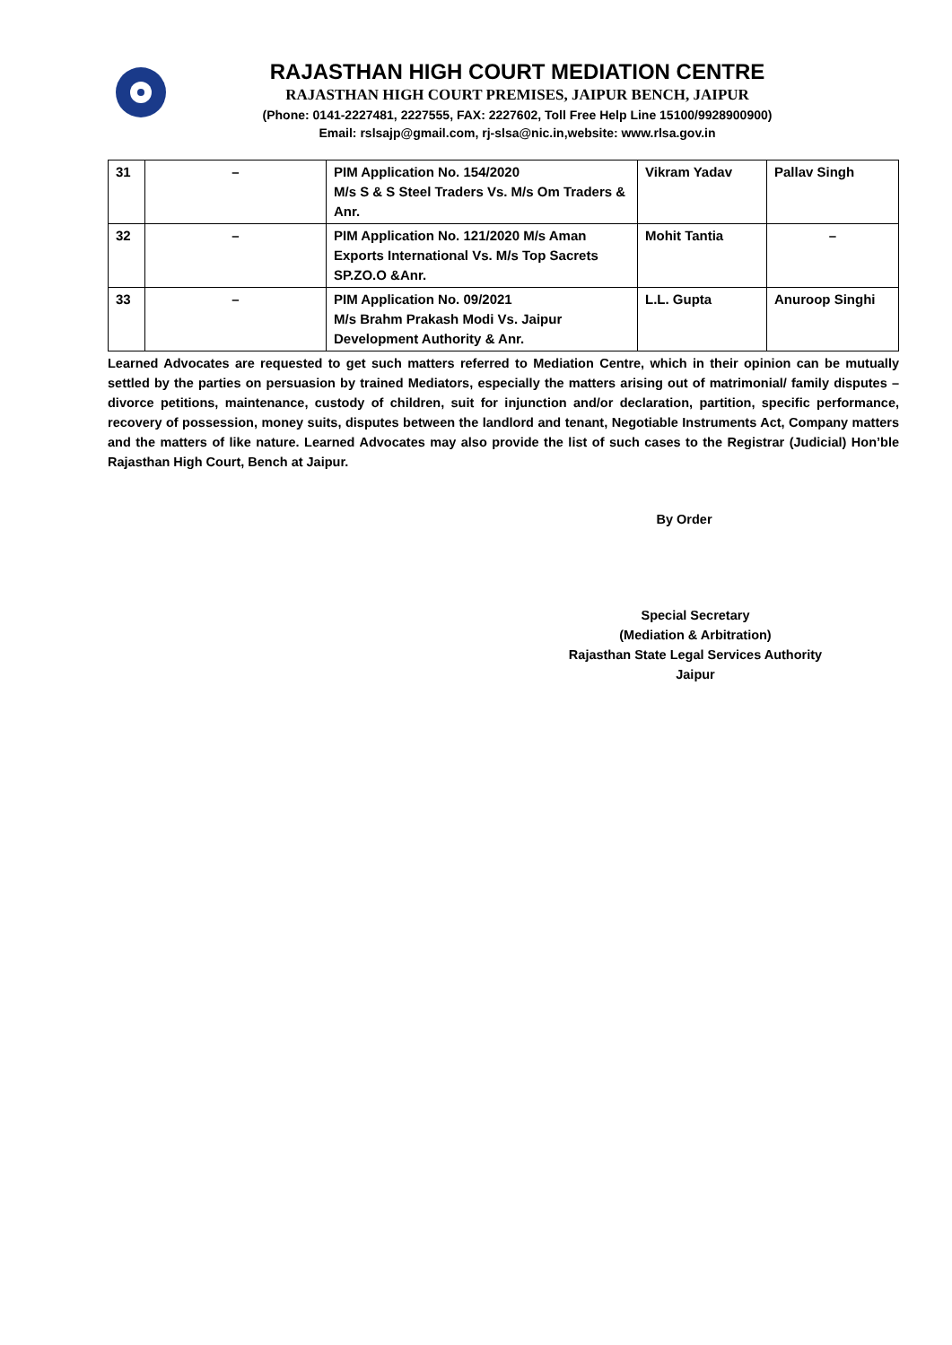RAJASTHAN HIGH COURT MEDIATION CENTRE
RAJASTHAN HIGH COURT PREMISES, JAIPUR BENCH, JAIPUR
(Phone: 0141-2227481, 2227555, FAX: 2227602, Toll Free Help Line 15100/9928900900)
Email: rslsajp@gmail.com, rj-slsa@nic.in,website: www.rlsa.gov.in
| 31 | – | PIM Application No. 154/2020 M/s S & S Steel Traders Vs. M/s Om Traders & Anr. | Vikram Yadav | Pallav Singh |
| 32 | – | PIM Application No. 121/2020 M/s Aman Exports International Vs. M/s Top Sacrets SP.ZO.O &Anr. | Mohit Tantia | – |
| 33 | – | PIM Application No. 09/2021 M/s Brahm Prakash Modi Vs. Jaipur Development Authority & Anr. | L.L. Gupta | Anuroop Singhi |
Learned Advocates are requested to get such matters referred to Mediation Centre, which in their opinion can be mutually settled by the parties on persuasion by trained Mediators, especially the matters arising out of matrimonial/ family disputes – divorce petitions, maintenance, custody of children, suit for injunction and/or declaration, partition, specific performance, recovery of possession, money suits, disputes between the landlord and tenant, Negotiable Instruments Act, Company matters and the matters of like nature. Learned Advocates may also provide the list of such cases to the Registrar (Judicial) Hon’ble Rajasthan High Court, Bench at Jaipur.
By Order
Special Secretary
(Mediation & Arbitration)
Rajasthan State Legal Services Authority
Jaipur